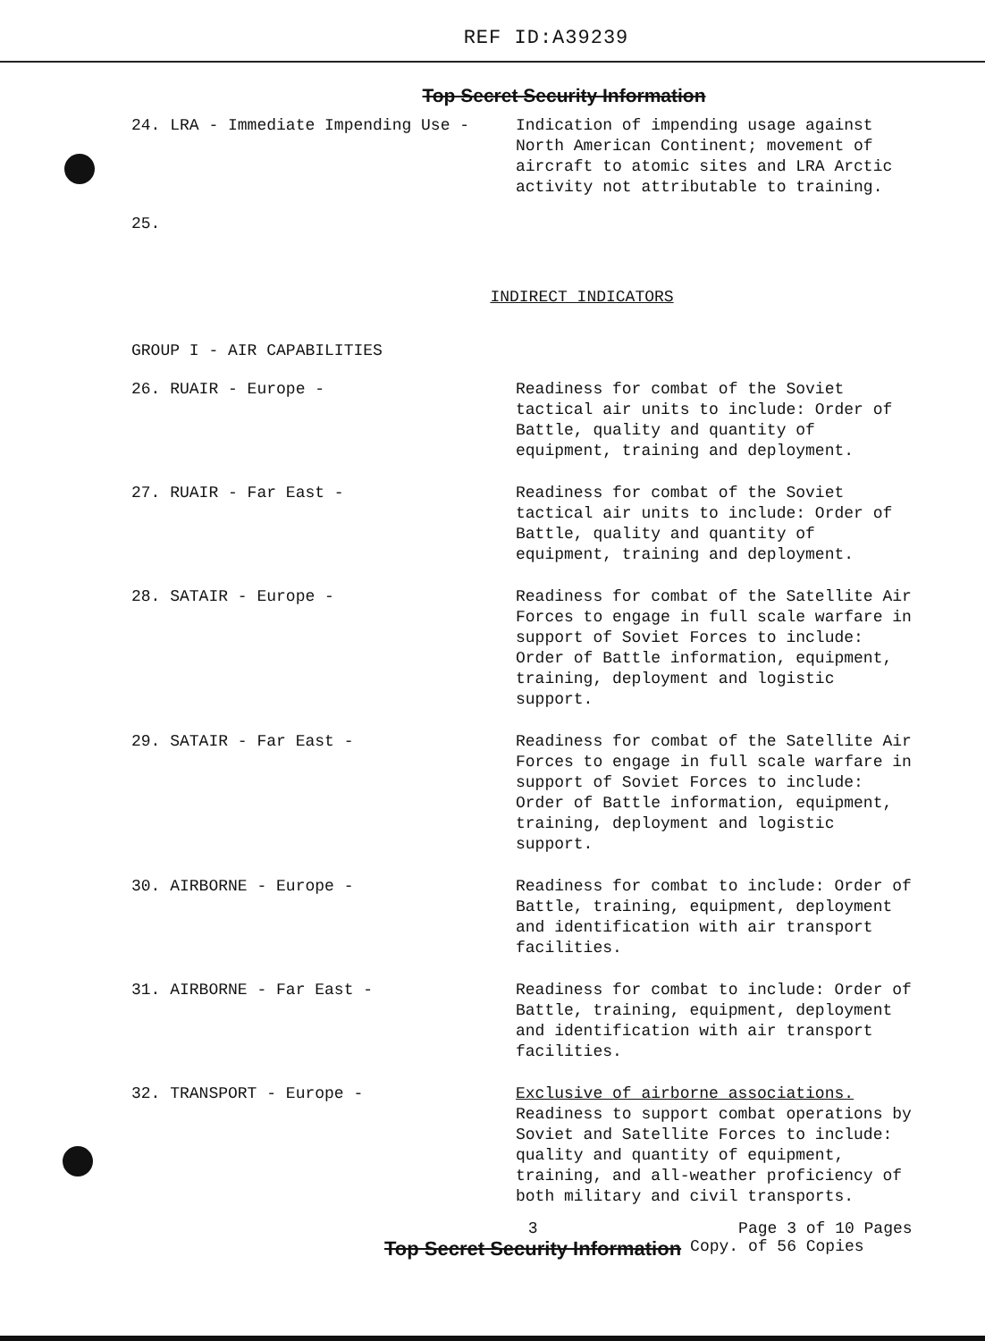REF ID:A39239
Top Secret Security Information
24. LRA - Immediate Impending Use - Indication of impending usage against North American Continent; movement of aircraft to atomic sites and LRA Arctic activity not attributable to training.
25.
INDIRECT INDICATORS
GROUP I - AIR CAPABILITIES
26. RUAIR - Europe - Readiness for combat of the Soviet tactical air units to include: Order of Battle, quality and quantity of equipment, training and deployment.
27. RUAIR - Far East - Readiness for combat of the Soviet tactical air units to include: Order of Battle, quality and quantity of equipment, training and deployment.
28. SATAIR - Europe - Readiness for combat of the Satellite Air Forces to engage in full scale warfare in support of Soviet Forces to include: Order of Battle information, equipment, training, deployment and logistic support.
29. SATAIR - Far East - Readiness for combat of the Satellite Air Forces to engage in full scale warfare in support of Soviet Forces to include: Order of Battle information, equipment, training, deployment and logistic support.
30. AIRBORNE - Europe - Readiness for combat to include: Order of Battle, training, equipment, deployment and identification with air transport facilities.
31. AIRBORNE - Far East - Readiness for combat to include: Order of Battle, training, equipment, deployment and identification with air transport facilities.
32. TRANSPORT - Europe - Exclusive of airborne associations. Readiness to support combat operations by Soviet and Satellite Forces to include: quality and quantity of equipment, training, and all-weather proficiency of both military and civil transports.
3
Top Secret Security Information
Page 3 of 10 Pages
Copy. of 56 Copies